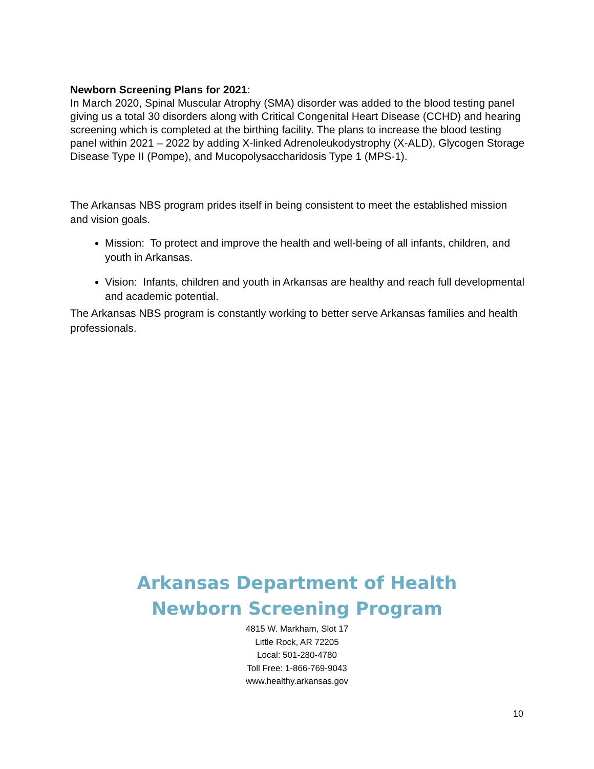Newborn Screening Plans for 2021:
In March 2020, Spinal Muscular Atrophy (SMA) disorder was added to the blood testing panel giving us a total 30 disorders along with Critical Congenital Heart Disease (CCHD) and hearing screening which is completed at the birthing facility. The plans to increase the blood testing panel within 2021 – 2022 by adding X-linked Adrenoleukodystrophy (X-ALD), Glycogen Storage Disease Type II (Pompe), and Mucopolysaccharidosis Type 1 (MPS-1).
The Arkansas NBS program prides itself in being consistent to meet the established mission and vision goals.
Mission: To protect and improve the health and well-being of all infants, children, and youth in Arkansas.
Vision: Infants, children and youth in Arkansas are healthy and reach full developmental and academic potential.
The Arkansas NBS program is constantly working to better serve Arkansas families and health professionals.
Arkansas Department of Health
Newborn Screening Program
4815 W. Markham, Slot 17
Little Rock, AR 72205
Local: 501-280-4780
Toll Free: 1-866-769-9043
www.healthy.arkansas.gov
10